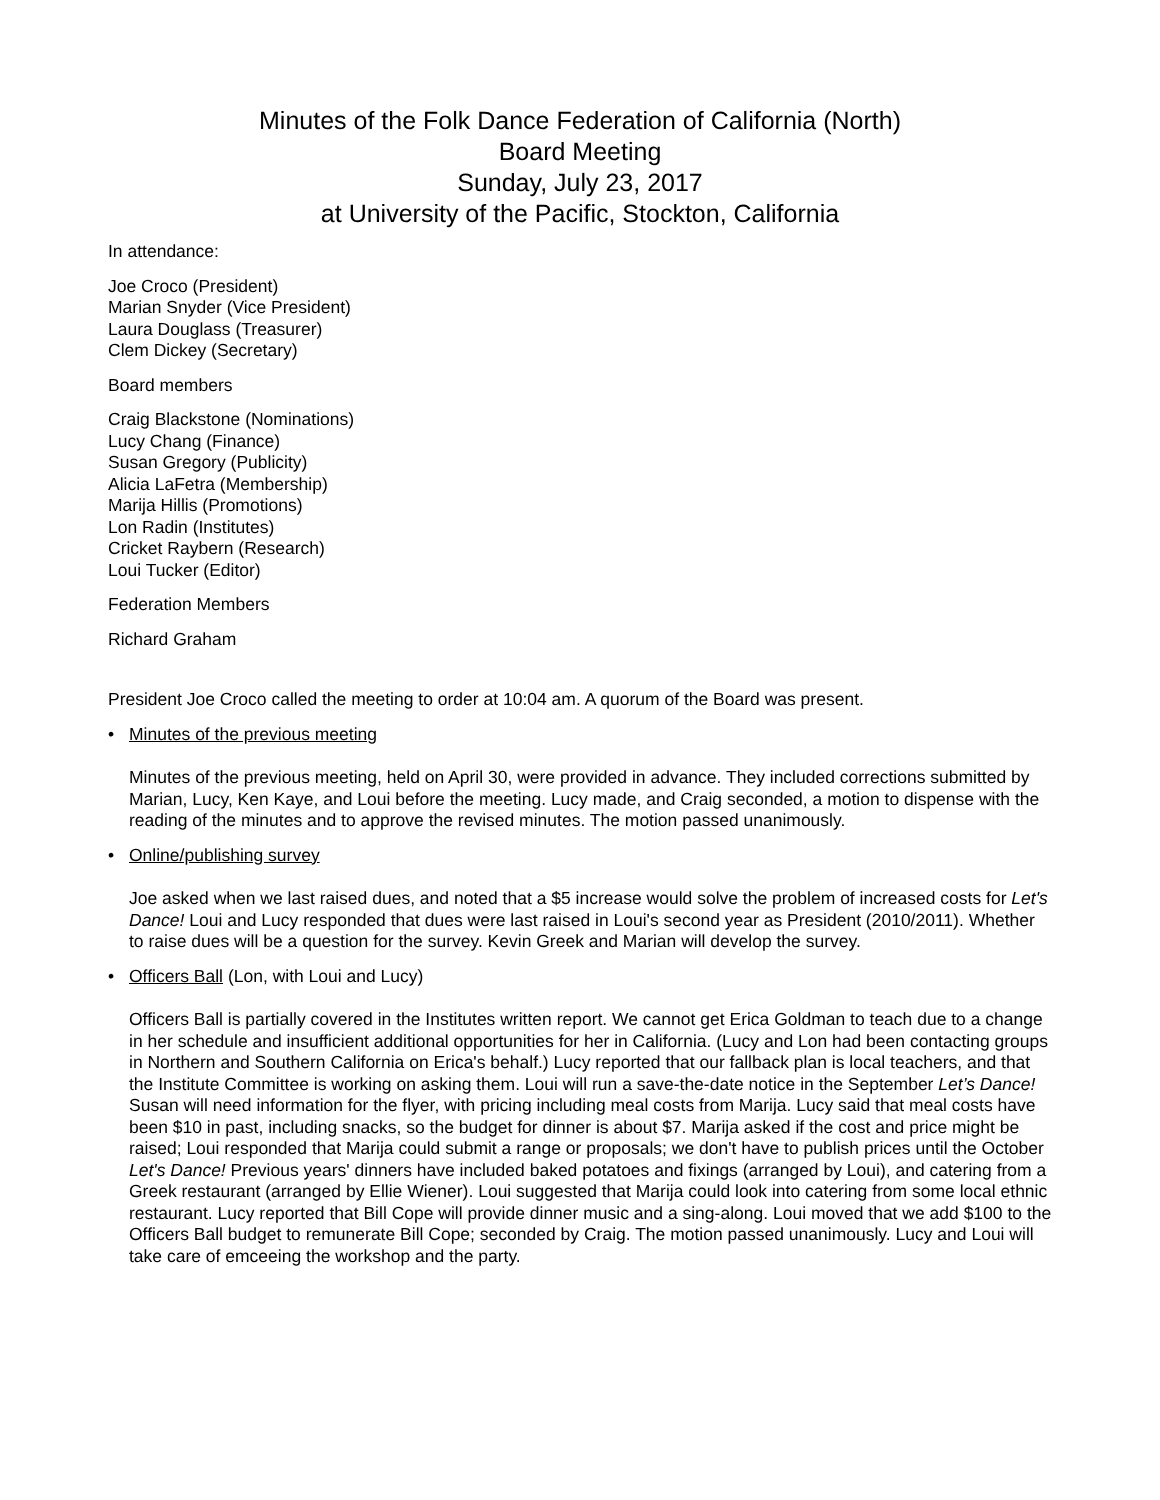Minutes of the Folk Dance Federation of California (North)
Board Meeting
Sunday, July 23, 2017
at University of the Pacific, Stockton, California
In attendance:
Joe Croco (President)
Marian Snyder (Vice President)
Laura Douglass (Treasurer)
Clem Dickey (Secretary)
Board members
Craig Blackstone (Nominations)
Lucy Chang (Finance)
Susan Gregory (Publicity)
Alicia LaFetra (Membership)
Marija Hillis (Promotions)
Lon Radin (Institutes)
Cricket Raybern (Research)
Loui Tucker (Editor)
Federation Members
Richard Graham
President Joe Croco called the meeting to order at 10:04 am. A quorum of the Board was present.
• Minutes of the previous meeting
Minutes of the previous meeting, held on April 30, were provided in advance. They included corrections submitted by Marian, Lucy, Ken Kaye, and Loui before the meeting. Lucy made, and Craig seconded, a motion to dispense with the reading of the minutes and to approve the revised minutes. The motion passed unanimously.
• Online/publishing survey
Joe asked when we last raised dues, and noted that a $5 increase would solve the problem of increased costs for Let's Dance! Loui and Lucy responded that dues were last raised in Loui's second year as President (2010/2011). Whether to raise dues will be a question for the survey. Kevin Greek and Marian will develop the survey.
• Officers Ball (Lon, with Loui and Lucy)
Officers Ball is partially covered in the Institutes written report. We cannot get Erica Goldman to teach due to a change in her schedule and insufficient additional opportunities for her in California. (Lucy and Lon had been contacting groups in Northern and Southern California on Erica's behalf.) Lucy reported that our fallback plan is local teachers, and that the Institute Committee is working on asking them. Loui will run a save-the-date notice in the September Let’s Dance! Susan will need information for the flyer, with pricing including meal costs from Marija. Lucy said that meal costs have been $10 in past, including snacks, so the budget for dinner is about $7. Marija asked if the cost and price might be raised; Loui responded that Marija could submit a range or proposals; we don't have to publish prices until the October Let's Dance! Previous years' dinners have included baked potatoes and fixings (arranged by Loui), and catering from a Greek restaurant (arranged by Ellie Wiener). Loui suggested that Marija could look into catering from some local ethnic restaurant. Lucy reported that Bill Cope will provide dinner music and a sing-along. Loui moved that we add $100 to the Officers Ball budget to remunerate Bill Cope; seconded by Craig. The motion passed unanimously. Lucy and Loui will take care of emceeing the workshop and the party.